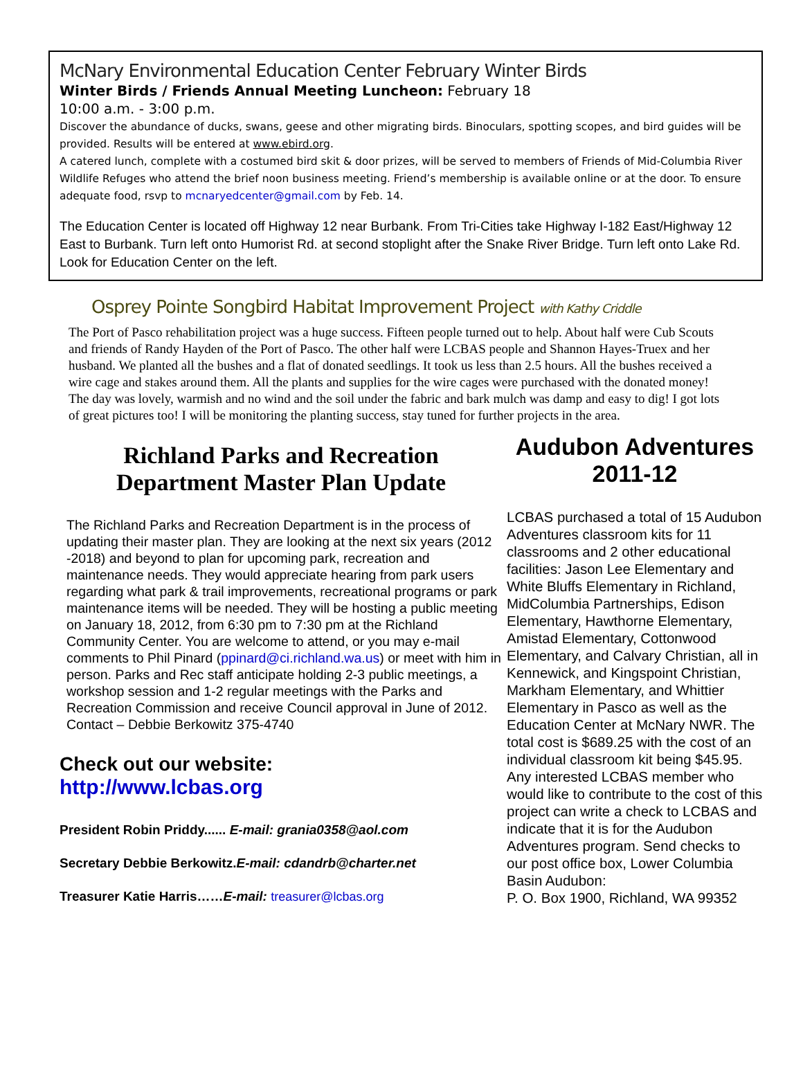McNary Environmental Education Center February Winter Birds
Winter Birds / Friends Annual Meeting Luncheon: February 18
10:00 a.m. - 3:00 p.m.
Discover the abundance of ducks, swans, geese and other migrating birds. Binoculars, spotting scopes, and bird guides will be provided. Results will be entered at www.ebird.org.
A catered lunch, complete with a costumed bird skit & door prizes, will be served to members of Friends of Mid-Columbia River Wildlife Refuges who attend the brief noon business meeting. Friend’s membership is available online or at the door. To ensure adequate food, rsvp to mcnaryedcenter@gmail.com by Feb. 14.
The Education Center is located off Highway 12 near Burbank. From Tri-Cities take Highway I-182 East/Highway 12 East to Burbank. Turn left onto Humorist Rd. at second stoplight after the Snake River Bridge. Turn left onto Lake Rd. Look for Education Center on the left.
Osprey Pointe Songbird Habitat Improvement Project with Kathy Criddle
The Port of Pasco rehabilitation project was a huge success. Fifteen people turned out to help. About half were Cub Scouts and friends of Randy Hayden of the Port of Pasco. The other half were LCBAS people and Shannon Hayes-Truex and her husband. We planted all the bushes and a flat of donated seedlings. It took us less than 2.5 hours. All the bushes received a wire cage and stakes around them. All the plants and supplies for the wire cages were purchased with the donated money! The day was lovely, warmish and no wind and the soil under the fabric and bark mulch was damp and easy to dig! I got lots of great pictures too! I will be monitoring the planting success, stay tuned for further projects in the area.
Richland Parks and Recreation
Department Master Plan Update
The Richland Parks and Recreation Department is in the process of updating their master plan. They are looking at the next six years (2012 -2018) and beyond to plan for upcoming park, recreation and maintenance needs. They would appreciate hearing from park users regarding what park & trail improvements, recreational programs or park maintenance items will be needed. They will be hosting a public meeting on January 18, 2012, from 6:30 pm to 7:30 pm at the Richland Community Center. You are welcome to attend, or you may e-mail comments to Phil Pinard (ppinard@ci.richland.wa.us) or meet with him in person. Parks and Rec staff anticipate holding 2-3 public meetings, a workshop session and 1-2 regular meetings with the Parks and Recreation Commission and receive Council approval in June of 2012.
Contact – Debbie Berkowitz 375-4740
Check out our website:
http://www.lcbas.org
President Robin Priddy...... E-mail: grania0358@aol.com
Secretary Debbie Berkowitz.E-mail: cdandrb@charter.net
Treasurer Katie Harris……E-mail: treasurer@lcbas.org
Audubon Adventures 2011-12
LCBAS purchased a total of 15 Audubon Adventures classroom kits for 11 classrooms and 2 other educational facilities: Jason Lee Elementary and White Bluffs Elementary in Richland, MidColumbia Partnerships, Edison Elementary, Hawthorne Elementary, Amistad Elementary, Cottonwood Elementary, and Calvary Christian, all in Kennewick, and Kingspoint Christian, Markham Elementary, and Whittier Elementary in Pasco as well as the Education Center at McNary NWR. The total cost is $689.25 with the cost of an individual classroom kit being $45.95. Any interested LCBAS member who would like to contribute to the cost of this project can write a check to LCBAS and indicate that it is for the Audubon Adventures program. Send checks to our post office box, Lower Columbia Basin Audubon:
P. O. Box 1900, Richland, WA 99352